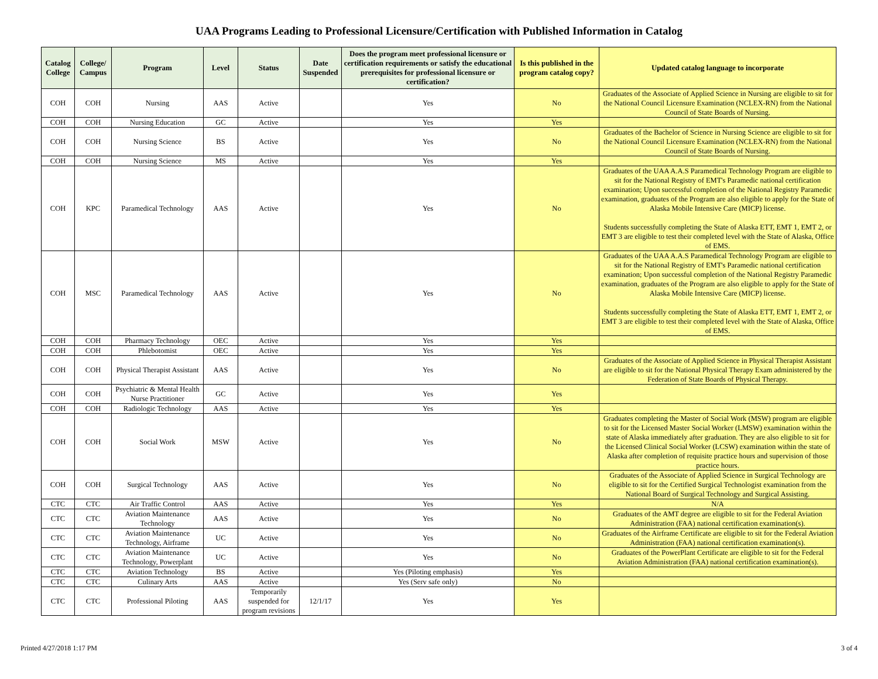UAA Programs Leading to Professional Licensure/Certification with Published Information in Catalog
| Catalog College | College/ Campus | Program | Level | Status | Date Suspended | Does the program meet professional licensure or certification requirements or satisfy the educational prerequisites for professional licensure or certification? | Is this published in the program catalog copy? | Updated catalog language to incorporate |
| --- | --- | --- | --- | --- | --- | --- | --- | --- |
| COH | COH | Nursing | AAS | Active | | Yes | No | Graduates of the Associate of Applied Science in Nursing are eligible to sit for the National Council Licensure Examination (NCLEX-RN) from the National Council of State Boards of Nursing. |
| COH | COH | Nursing Education | GC | Active | | Yes | Yes | |
| COH | COH | Nursing Science | BS | Active | | Yes | No | Graduates of the Bachelor of Science in Nursing Science are eligible to sit for the National Council Licensure Examination (NCLEX-RN) from the National Council of State Boards of Nursing. |
| COH | COH | Nursing Science | MS | Active | | Yes | Yes | |
| COH | KPC | Paramedical Technology | AAS | Active | | Yes | No | Graduates of the UAA A.A.S Paramedical Technology Program are eligible to sit for the National Registry of EMT's Paramedic national certification examination; Upon successful completion of the National Registry Paramedic examination, graduates of the Program are also eligible to apply for the State of Alaska Mobile Intensive Care (MICP) license. Students successfully completing the State of Alaska ETT, EMT 1, EMT 2, or EMT 3 are eligible to test their completed level with the State of Alaska, Office of EMS. |
| COH | MSC | Paramedical Technology | AAS | Active | | Yes | No | Graduates of the UAA A.A.S Paramedical Technology Program are eligible to sit for the National Registry of EMT's Paramedic national certification examination; Upon successful completion of the National Registry Paramedic examination, graduates of the Program are also eligible to apply for the State of Alaska Mobile Intensive Care (MICP) license. Students successfully completing the State of Alaska ETT, EMT 1, EMT 2, or EMT 3 are eligible to test their completed level with the State of Alaska, Office of EMS. |
| COH | COH | Pharmacy Technology | OEC | Active | | Yes | Yes | |
| COH | COH | Phlebotomist | OEC | Active | | Yes | Yes | |
| COH | COH | Physical Therapist Assistant | AAS | Active | | Yes | No | Graduates of the Associate of Applied Science in Physical Therapist Assistant are eligible to sit for the National Physical Therapy Exam administered by the Federation of State Boards of Physical Therapy. |
| COH | COH | Psychiatric & Mental Health Nurse Practitioner | GC | Active | | Yes | Yes | |
| COH | COH | Radiologic Technology | AAS | Active | | Yes | Yes | |
| COH | COH | Social Work | MSW | Active | | Yes | No | Graduates completing the Master of Social Work (MSW) program are eligible to sit for the Licensed Master Social Worker (LMSW) examination within the state of Alaska immediately after graduation. They are also eligible to sit for the Licensed Clinical Social Worker (LCSW) examination within the state of Alaska after completion of requisite practice hours and supervision of those practice hours. |
| COH | COH | Surgical Technology | AAS | Active | | Yes | No | Graduates of the Associate of Applied Science in Surgical Technology are eligible to sit for the Certified Surgical Technologist examination from the National Board of Surgical Technology and Surgical Assisting. |
| CTC | CTC | Air Traffic Control | AAS | Active | | Yes | Yes | N/A |
| CTC | CTC | Aviation Maintenance Technology | AAS | Active | | Yes | No | Graduates of the AMT degree are eligible to sit for the Federal Aviation Administration (FAA) national certification examination(s). |
| CTC | CTC | Aviation Maintenance Technology, Airframe | UC | Active | | Yes | No | Graduates of the Airframe Certificate are eligible to sit for the Federal Aviation Administration (FAA) national certification examination(s). |
| CTC | CTC | Aviation Maintenance Technology, Powerplant | UC | Active | | Yes | No | Graduates of the PowerPlant Certificate are eligible to sit for the Federal Aviation Administration (FAA) national certification examination(s). |
| CTC | CTC | Aviation Technology | BS | Active | | Yes (Piloting emphasis) | Yes | |
| CTC | CTC | Culinary Arts | AAS | Active | | Yes (Serv safe only) | No | |
| CTC | CTC | Professional Piloting | AAS | Temporarily suspended for program revisions | 12/1/17 | Yes | Yes | |
Printed 4/27/2018 1:17 PM 3 of 4